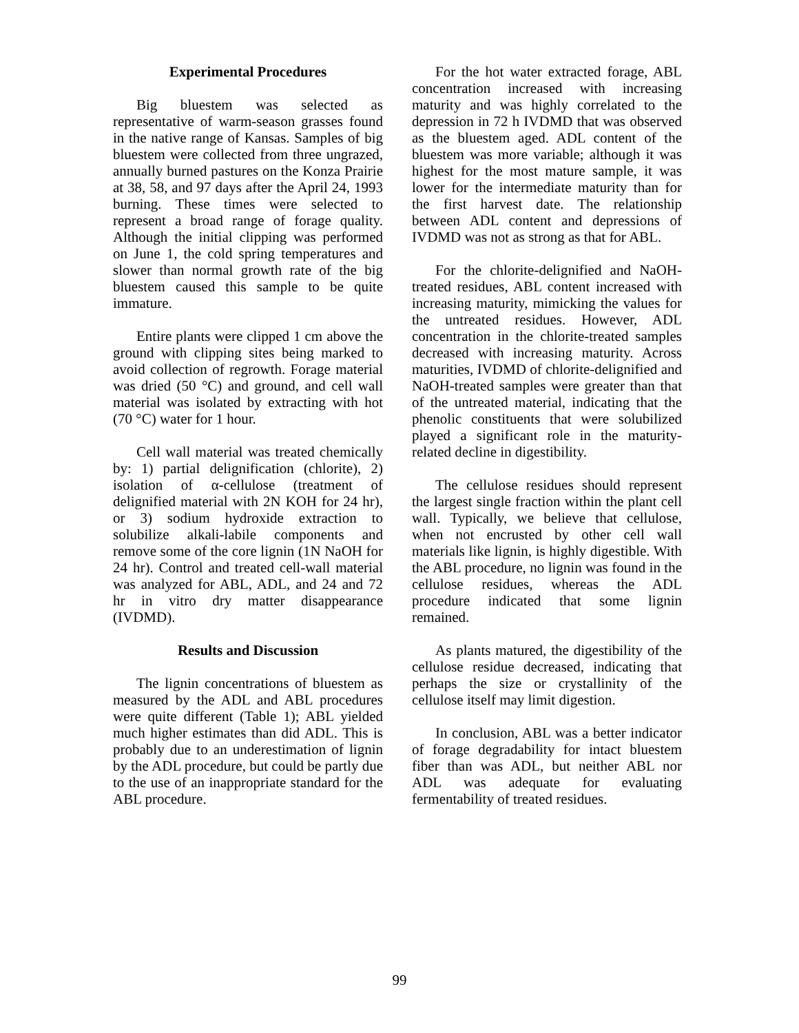Experimental Procedures
Big bluestem was selected as representative of warm-season grasses found in the native range of Kansas. Samples of big bluestem were collected from three ungrazed, annually burned pastures on the Konza Prairie at 38, 58, and 97 days after the April 24, 1993 burning. These times were selected to represent a broad range of forage quality. Although the initial clipping was performed on June 1, the cold spring temperatures and slower than normal growth rate of the big bluestem caused this sample to be quite immature.
Entire plants were clipped 1 cm above the ground with clipping sites being marked to avoid collection of regrowth. Forage material was dried (50 °C) and ground, and cell wall material was isolated by extracting with hot (70 °C) water for 1 hour.
Cell wall material was treated chemically by: 1) partial delignification (chlorite), 2) isolation of α-cellulose (treatment of delignified material with 2N KOH for 24 hr), or 3) sodium hydroxide extraction to solubilize alkali-labile components and remove some of the core lignin (1N NaOH for 24 hr). Control and treated cell-wall material was analyzed for ABL, ADL, and 24 and 72 hr in vitro dry matter disappearance (IVDMD).
Results and Discussion
The lignin concentrations of bluestem as measured by the ADL and ABL procedures were quite different (Table 1); ABL yielded much higher estimates than did ADL. This is probably due to an underestimation of lignin by the ADL procedure, but could be partly due to the use of an inappropriate standard for the ABL procedure.
For the hot water extracted forage, ABL concentration increased with increasing maturity and was highly correlated to the depression in 72 h IVDMD that was observed as the bluestem aged. ADL content of the bluestem was more variable; although it was highest for the most mature sample, it was lower for the intermediate maturity than for the first harvest date. The relationship between ADL content and depressions of IVDMD was not as strong as that for ABL.
For the chlorite-delignified and NaOH-treated residues, ABL content increased with increasing maturity, mimicking the values for the untreated residues. However, ADL concentration in the chlorite-treated samples decreased with increasing maturity. Across maturities, IVDMD of chlorite-delignified and NaOH-treated samples were greater than that of the untreated material, indicating that the phenolic constituents that were solubilized played a significant role in the maturity-related decline in digestibility.
The cellulose residues should represent the largest single fraction within the plant cell wall. Typically, we believe that cellulose, when not encrusted by other cell wall materials like lignin, is highly digestible. With the ABL procedure, no lignin was found in the cellulose residues, whereas the ADL procedure indicated that some lignin remained.
As plants matured, the digestibility of the cellulose residue decreased, indicating that perhaps the size or crystallinity of the cellulose itself may limit digestion.
In conclusion, ABL was a better indicator of forage degradability for intact bluestem fiber than was ADL, but neither ABL nor ADL was adequate for evaluating fermentability of treated residues.
99